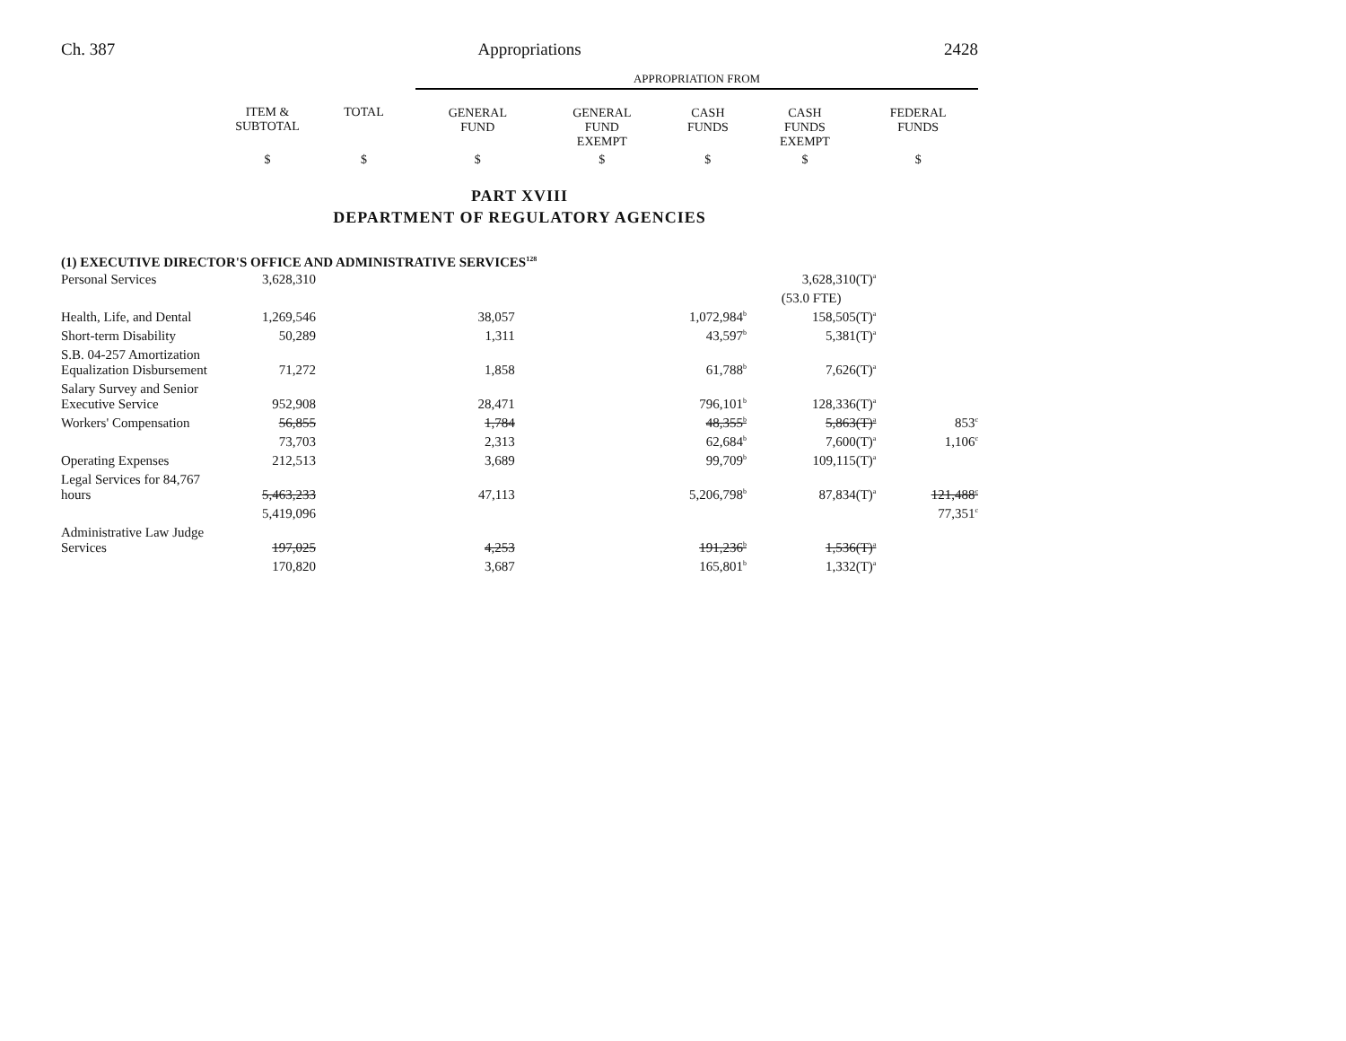Ch. 387 Appropriations 2428
| | | | APPROPRIATION FROM | | | | |
| --- | --- | --- | --- | --- | --- | --- | --- |
| | ITEM & SUBTOTAL | TOTAL | GENERAL FUND | GENERAL FUND EXEMPT | CASH FUNDS | CASH FUNDS EXEMPT | FEDERAL FUNDS |
| | $ | $ | $ | $ | $ | $ | $ |
PART XVIII
DEPARTMENT OF REGULATORY AGENCIES
(1) EXECUTIVE DIRECTOR'S OFFICE AND ADMINISTRATIVE SERVICES<sup>128</sup>
| Personal Services | 3,628,310 | | | | | 3,628,310(T)<sup>a</sup> | |
| | | | | | | (53.0 FTE) | |
| Health, Life, and Dental | 1,269,546 | | 38,057 | | 1,072,984<sup>b</sup> | 158,505(T)<sup>a</sup> | |
| Short-term Disability | 50,289 | | 1,311 | | 43,597<sup>b</sup> | 5,381(T)<sup>a</sup> | |
| S.B. 04-257 Amortization Equalization Disbursement | 71,272 | | 1,858 | | 61,788<sup>b</sup> | 7,626(T)<sup>a</sup> | |
| Salary Survey and Senior Executive Service | 952,908 | | 28,471 | | 796,101<sup>b</sup> | 128,336(T)<sup>a</sup> | |
| Workers' Compensation | 56,855 | | 1,784 | | 48,355<sup>b</sup> | 5,863(T)<sup>a</sup> | 853<sup>c</sup> |
| | 73,703 | | 2,313 | | 62,684<sup>b</sup> | 7,600(T)<sup>a</sup> | 1,106<sup>c</sup> |
| Operating Expenses | 212,513 | | 3,689 | | 99,709<sup>b</sup> | 109,115(T)<sup>a</sup> | |
| Legal Services for 84,767 hours | 5,463,233 | | 47,113 | | 5,206,798<sup>b</sup> | 87,834(T)<sup>a</sup> | 121,488<sup>c</sup> |
| | 5,419,096 | | | | | | 77,351<sup>c</sup> |
| Administrative Law Judge Services | 197,025 | | 4,253 | | 191,236<sup>b</sup> | 1,536(T)<sup>a</sup> | |
| | 170,820 | | 3,687 | | 165,801<sup>b</sup> | 1,332(T)<sup>a</sup> | |